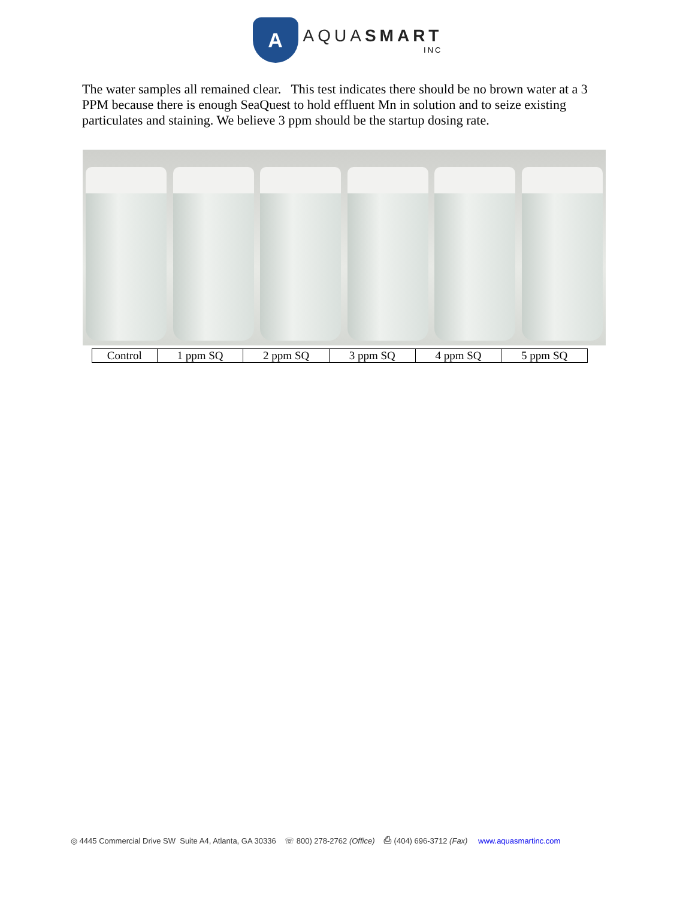A
AQUASMART
INC
The water samples all remained clear. This test indicates there should be no brown water at a 3 PPM because there is enough SeaQuest to hold effluent Mn in solution and to seize existing particulates and staining. We believe 3 ppm should be the startup dosing rate.
| Control | 1 ppm SQ | 2 ppm SQ | 3 ppm SQ | 4 ppm SQ | 5 ppm SQ |
◎ 4445 Commercial Drive SW Suite A4, Atlanta, GA 30336 ☏ 800) 278-2762 (Office) ⎙ (404) 696-3712 (Fax) www.aquasmartinc.com